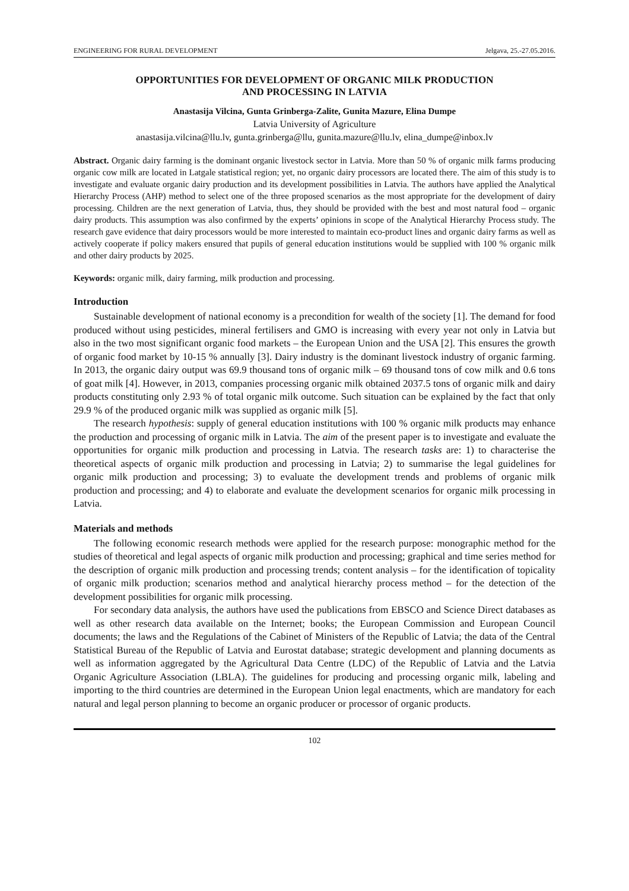ENGINEERING FOR RURAL DEVELOPMENT Jelgava, 25.-27.05.2016.
OPPORTUNITIES FOR DEVELOPMENT OF ORGANIC MILK PRODUCTION
AND PROCESSING IN LATVIA
Anastasija Vilcina, Gunta Grinberga-Zalite, Gunita Mazure, Elina Dumpe
Latvia University of Agriculture
anastasija.vilcina@llu.lv, gunta.grinberga@llu, gunita.mazure@llu.lv, elina_dumpe@inbox.lv
Abstract. Organic dairy farming is the dominant organic livestock sector in Latvia. More than 50 % of organic milk farms producing organic cow milk are located in Latgale statistical region; yet, no organic dairy processors are located there. The aim of this study is to investigate and evaluate organic dairy production and its development possibilities in Latvia. The authors have applied the Analytical Hierarchy Process (AHP) method to select one of the three proposed scenarios as the most appropriate for the development of dairy processing. Children are the next generation of Latvia, thus, they should be provided with the best and most natural food – organic dairy products. This assumption was also confirmed by the experts’ opinions in scope of the Analytical Hierarchy Process study. The research gave evidence that dairy processors would be more interested to maintain eco-product lines and organic dairy farms as well as actively cooperate if policy makers ensured that pupils of general education institutions would be supplied with 100 % organic milk and other dairy products by 2025.
Keywords: organic milk, dairy farming, milk production and processing.
Introduction
Sustainable development of national economy is a precondition for wealth of the society [1]. The demand for food produced without using pesticides, mineral fertilisers and GMO is increasing with every year not only in Latvia but also in the two most significant organic food markets – the European Union and the USA [2]. This ensures the growth of organic food market by 10-15 % annually [3]. Dairy industry is the dominant livestock industry of organic farming. In 2013, the organic dairy output was 69.9 thousand tons of organic milk – 69 thousand tons of cow milk and 0.6 tons of goat milk [4]. However, in 2013, companies processing organic milk obtained 2037.5 tons of organic milk and dairy products constituting only 2.93 % of total organic milk outcome. Such situation can be explained by the fact that only 29.9 % of the produced organic milk was supplied as organic milk [5].
The research hypothesis: supply of general education institutions with 100 % organic milk products may enhance the production and processing of organic milk in Latvia. The aim of the present paper is to investigate and evaluate the opportunities for organic milk production and processing in Latvia. The research tasks are: 1) to characterise the theoretical aspects of organic milk production and processing in Latvia; 2) to summarise the legal guidelines for organic milk production and processing; 3) to evaluate the development trends and problems of organic milk production and processing; and 4) to elaborate and evaluate the development scenarios for organic milk processing in Latvia.
Materials and methods
The following economic research methods were applied for the research purpose: monographic method for the studies of theoretical and legal aspects of organic milk production and processing; graphical and time series method for the description of organic milk production and processing trends; content analysis – for the identification of topicality of organic milk production; scenarios method and analytical hierarchy process method – for the detection of the development possibilities for organic milk processing.
For secondary data analysis, the authors have used the publications from EBSCO and Science Direct databases as well as other research data available on the Internet; books; the European Commission and European Council documents; the laws and the Regulations of the Cabinet of Ministers of the Republic of Latvia; the data of the Central Statistical Bureau of the Republic of Latvia and Eurostat database; strategic development and planning documents as well as information aggregated by the Agricultural Data Centre (LDC) of the Republic of Latvia and the Latvia Organic Agriculture Association (LBLA). The guidelines for producing and processing organic milk, labeling and importing to the third countries are determined in the European Union legal enactments, which are mandatory for each natural and legal person planning to become an organic producer or processor of organic products.
102